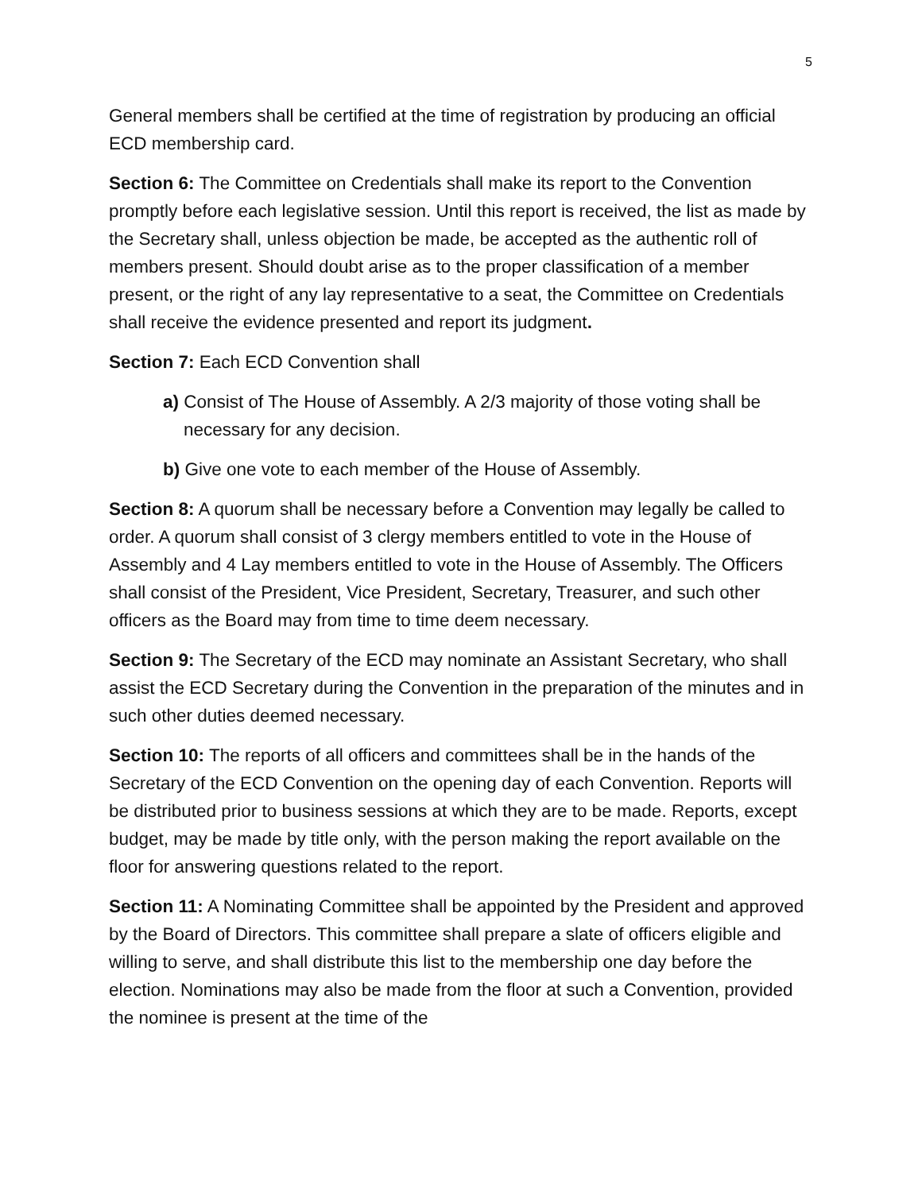5
General members shall be certified at the time of registration by producing an official ECD membership card.
Section 6: The Committee on Credentials shall make its report to the Convention promptly before each legislative session. Until this report is received, the list as made by the Secretary shall, unless objection be made, be accepted as the authentic roll of members present. Should doubt arise as to the proper classification of a member present, or the right of any lay representative to a seat, the Committee on Credentials shall receive the evidence presented and report its judgment.
Section 7: Each ECD Convention shall
a) Consist of The House of Assembly. A 2/3 majority of those voting shall be necessary for any decision.
b) Give one vote to each member of the House of Assembly.
Section 8: A quorum shall be necessary before a Convention may legally be called to order. A quorum shall consist of 3 clergy members entitled to vote in the House of Assembly and 4 Lay members entitled to vote in the House of Assembly. The Officers shall consist of the President, Vice President, Secretary, Treasurer, and such other officers as the Board may from time to time deem necessary.
Section 9: The Secretary of the ECD may nominate an Assistant Secretary, who shall assist the ECD Secretary during the Convention in the preparation of the minutes and in such other duties deemed necessary.
Section 10: The reports of all officers and committees shall be in the hands of the Secretary of the ECD Convention on the opening day of each Convention. Reports will be distributed prior to business sessions at which they are to be made. Reports, except budget, may be made by title only, with the person making the report available on the floor for answering questions related to the report.
Section 11: A Nominating Committee shall be appointed by the President and approved by the Board of Directors. This committee shall prepare a slate of officers eligible and willing to serve, and shall distribute this list to the membership one day before the election. Nominations may also be made from the floor at such a Convention, provided the nominee is present at the time of the